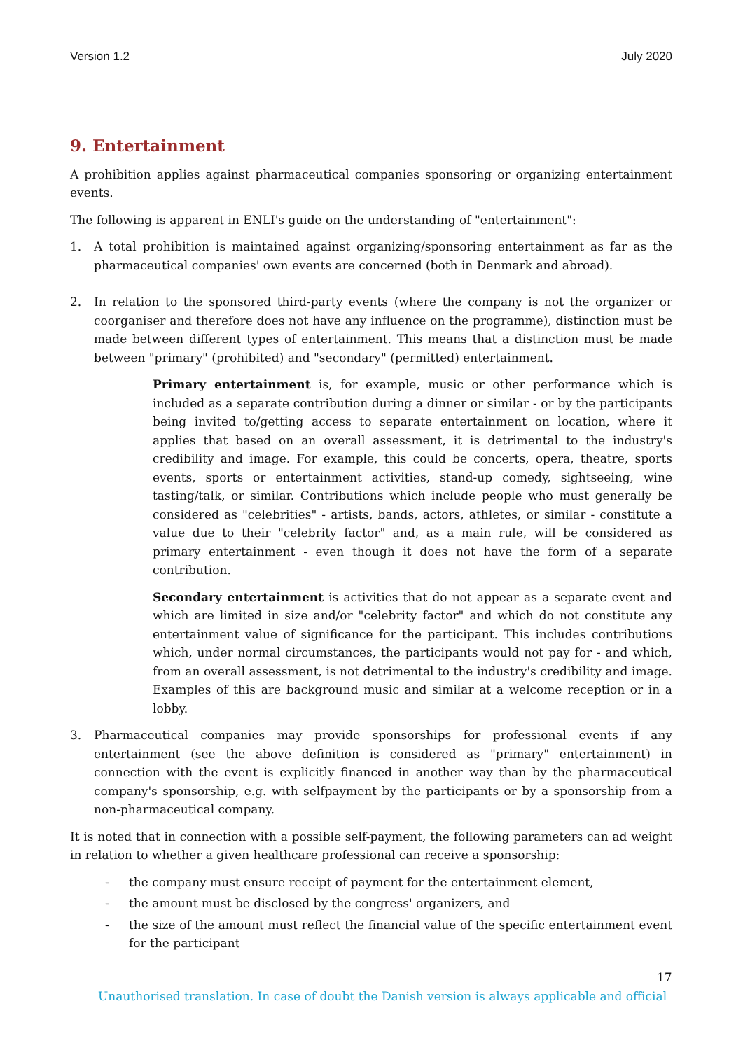Version 1.2 July 2020
9. Entertainment
A prohibition applies against pharmaceutical companies sponsoring or organizing entertainment events.
The following is apparent in ENLI's guide on the understanding of "entertainment":
1. A total prohibition is maintained against organizing/sponsoring entertainment as far as the pharmaceutical companies' own events are concerned (both in Denmark and abroad).
2. In relation to the sponsored third-party events (where the company is not the organizer or coorganiser and therefore does not have any influence on the programme), distinction must be made between different types of entertainment. This means that a distinction must be made between "primary" (prohibited) and "secondary" (permitted) entertainment.
Primary entertainment is, for example, music or other performance which is included as a separate contribution during a dinner or similar - or by the participants being invited to/getting access to separate entertainment on location, where it applies that based on an overall assessment, it is detrimental to the industry's credibility and image. For example, this could be concerts, opera, theatre, sports events, sports or entertainment activities, stand-up comedy, sightseeing, wine tasting/talk, or similar. Contributions which include people who must generally be considered as "celebrities" - artists, bands, actors, athletes, or similar - constitute a value due to their "celebrity factor" and, as a main rule, will be considered as primary entertainment - even though it does not have the form of a separate contribution.
Secondary entertainment is activities that do not appear as a separate event and which are limited in size and/or "celebrity factor" and which do not constitute any entertainment value of significance for the participant. This includes contributions which, under normal circumstances, the participants would not pay for - and which, from an overall assessment, is not detrimental to the industry's credibility and image. Examples of this are background music and similar at a welcome reception or in a lobby.
3. Pharmaceutical companies may provide sponsorships for professional events if any entertainment (see the above definition is considered as "primary" entertainment) in connection with the event is explicitly financed in another way than by the pharmaceutical company's sponsorship, e.g. with selfpayment by the participants or by a sponsorship from a non-pharmaceutical company.
It is noted that in connection with a possible self-payment, the following parameters can ad weight in relation to whether a given healthcare professional can receive a sponsorship:
- the company must ensure receipt of payment for the entertainment element,
- the amount must be disclosed by the congress' organizers, and
- the size of the amount must reflect the financial value of the specific entertainment event for the participant
17
Unauthorised translation. In case of doubt the Danish version is always applicable and official